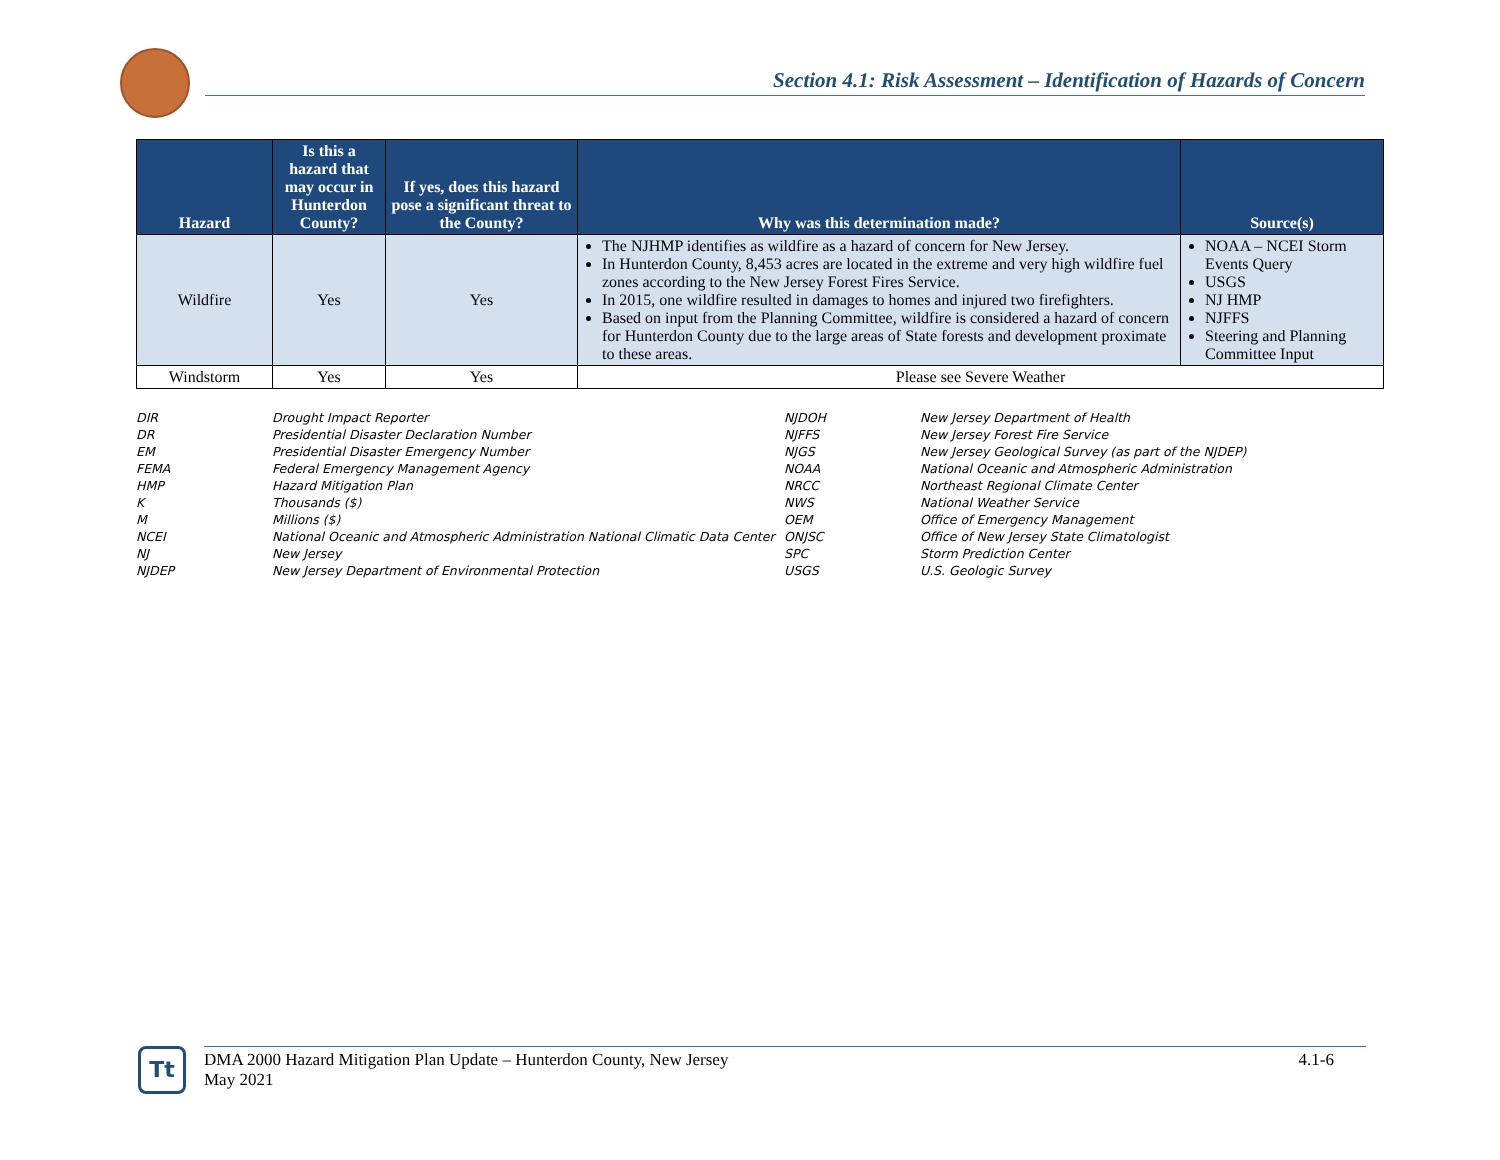Section 4.1: Risk Assessment – Identification of Hazards of Concern
| Hazard | Is this a hazard that may occur in Hunterdon County? | If yes, does this hazard pose a significant threat to the County? | Why was this determination made? | Source(s) |
| --- | --- | --- | --- | --- |
| Wildfire | Yes | Yes | The NJHMP identifies as wildfire as a hazard of concern for New Jersey. In Hunterdon County, 8,453 acres are located in the extreme and very high wildfire fuel zones according to the New Jersey Forest Fires Service. In 2015, one wildfire resulted in damages to homes and injured two firefighters. Based on input from the Planning Committee, wildfire is considered a hazard of concern for Hunterdon County due to the large areas of State forests and development proximate to these areas. | NOAA – NCEI Storm Events Query USGS NJ HMP NJFFS Steering and Planning Committee Input |
| Windstorm | Yes | Yes | Please see Severe Weather | |
| DIR | Drought Impact Reporter |
| DR | Presidential Disaster Declaration Number |
| EM | Presidential Disaster Emergency Number |
| FEMA | Federal Emergency Management Agency |
| HMP | Hazard Mitigation Plan |
| K | Thousands ($) |
| M | Millions ($) |
| NCEI | National Oceanic and Atmospheric Administration National Climatic Data Center |
| NJ | New Jersey |
| NJDEP | New Jersey Department of Environmental Protection |
| NJDOH | New Jersey Department of Health |
| NJFFS | New Jersey Forest Fire Service |
| NJGS | New Jersey Geological Survey (as part of the NJDEP) |
| NOAA | National Oceanic and Atmospheric Administration |
| NRCC | Northeast Regional Climate Center |
| NWS | National Weather Service |
| OEM | Office of Emergency Management |
| ONJSC | Office of New Jersey State Climatologist |
| SPC | Storm Prediction Center |
| USGS | U.S. Geologic Survey |
Tt
DMA 2000 Hazard Mitigation Plan Update – Hunterdon County, New Jersey
May 2021
4.1-6